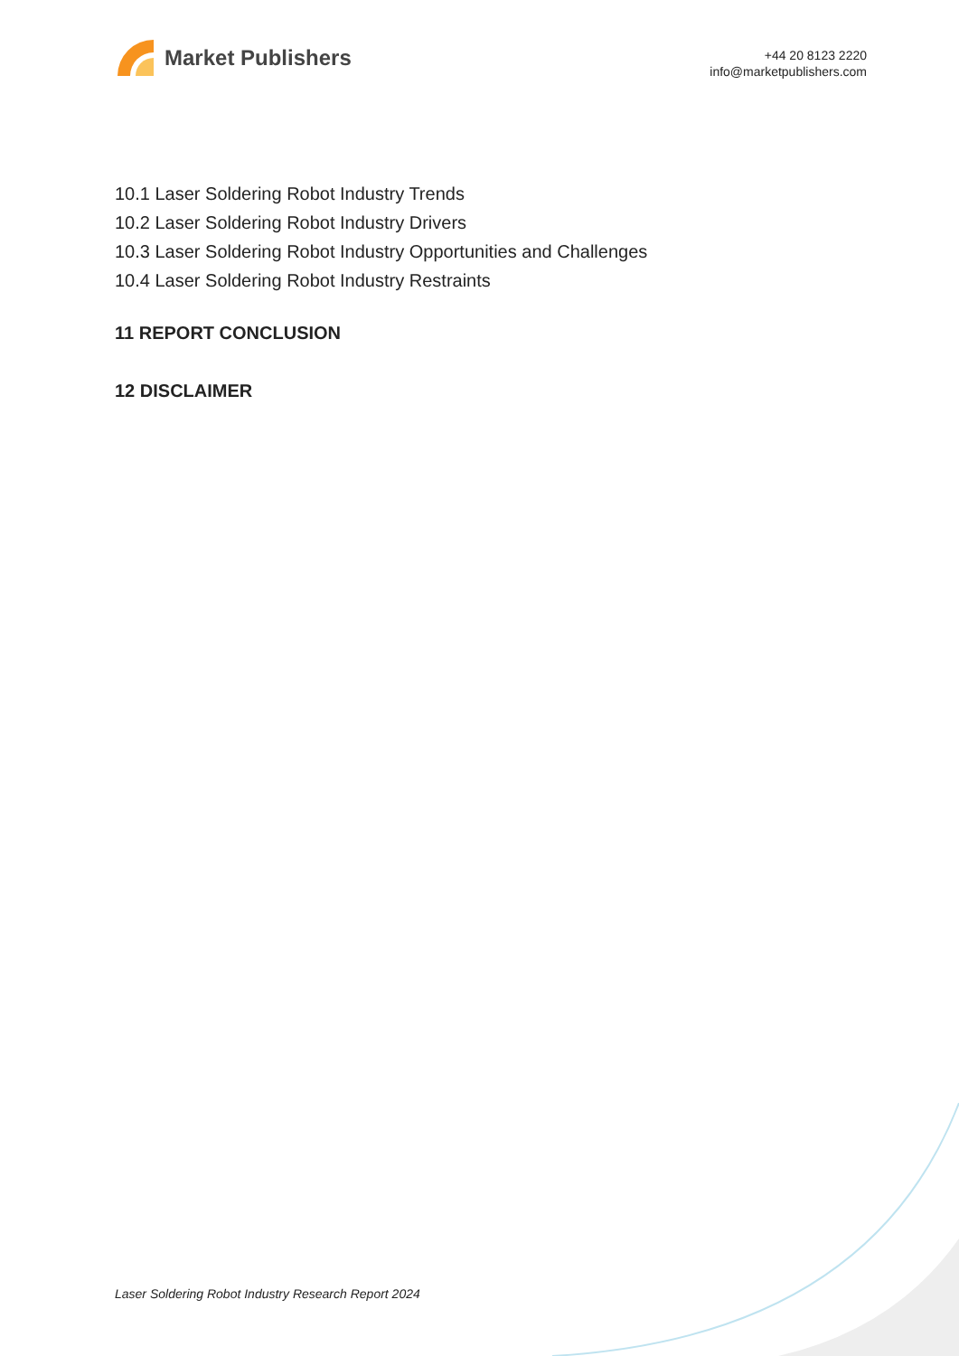Market Publishers
+44 20 8123 2220
info@marketpublishers.com
10.1 Laser Soldering Robot Industry Trends
10.2 Laser Soldering Robot Industry Drivers
10.3 Laser Soldering Robot Industry Opportunities and Challenges
10.4 Laser Soldering Robot Industry Restraints
11 REPORT CONCLUSION
12 DISCLAIMER
Laser Soldering Robot Industry Research Report 2024